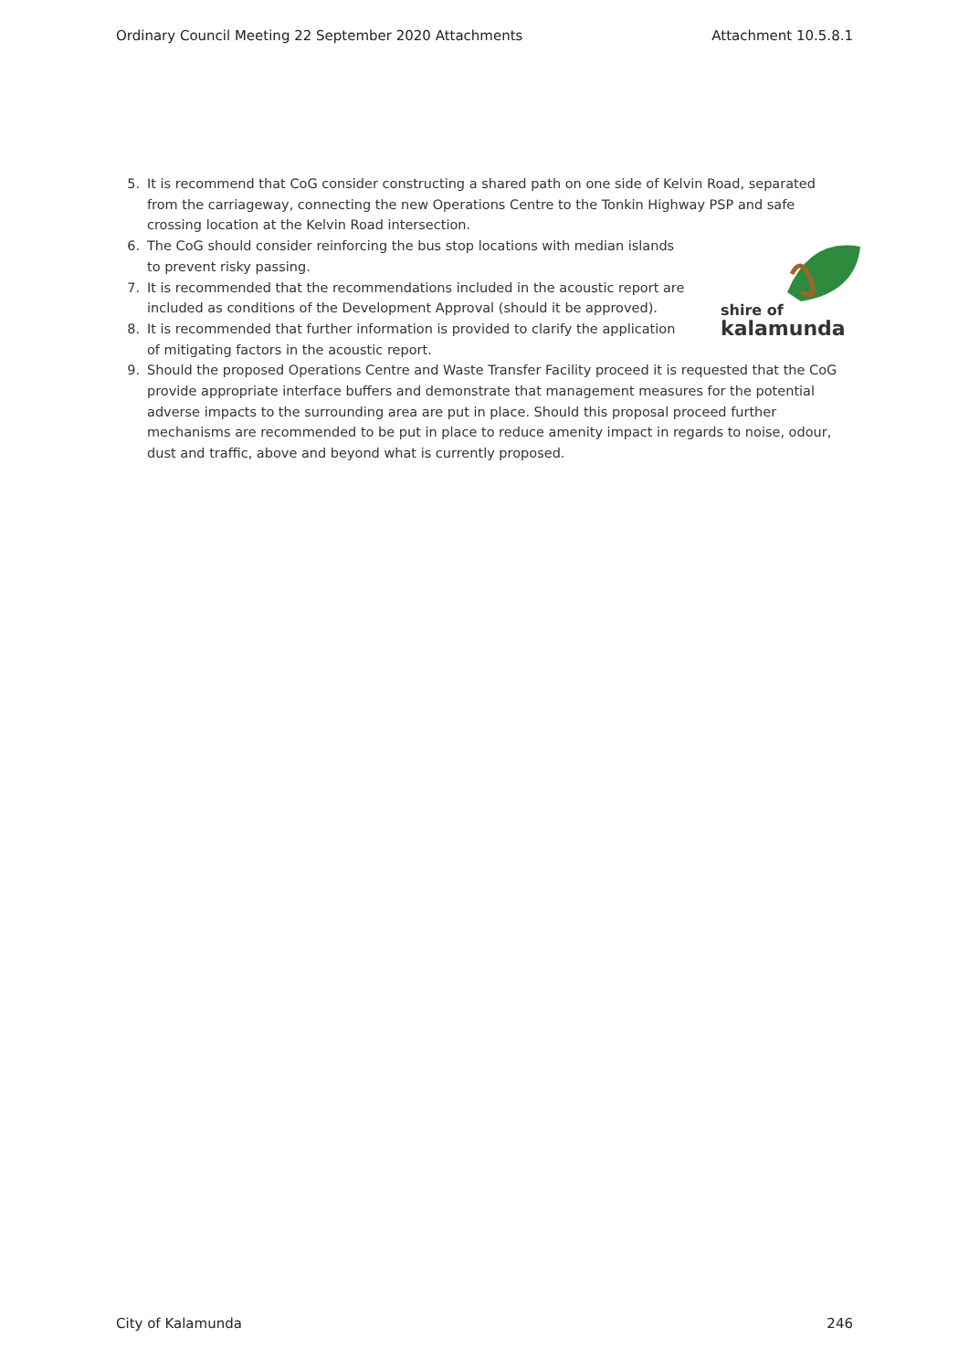Ordinary Council Meeting 22 September 2020 Attachments Attachment 10.5.8.1
5. It is recommend that CoG consider constructing a shared path on one side of Kelvin Road, separated from the carriageway, connecting the new Operations Centre to the Tonkin Highway PSP and safe crossing location at the Kelvin Road intersection.
shire of
kalamunda
6. The CoG should consider reinforcing the bus stop locations with median islands to prevent risky passing.
7. It is recommended that the recommendations included in the acoustic report are included as conditions of the Development Approval (should it be approved).
8. It is recommended that further information is provided to clarify the application of mitigating factors in the acoustic report.
9. Should the proposed Operations Centre and Waste Transfer Facility proceed it is requested that the CoG provide appropriate interface buffers and demonstrate that management measures for the potential adverse impacts to the surrounding area are put in place. Should this proposal proceed further mechanisms are recommended to be put in place to reduce amenity impact in regards to noise, odour, dust and traffic, above and beyond what is currently proposed.
City of Kalamunda 246